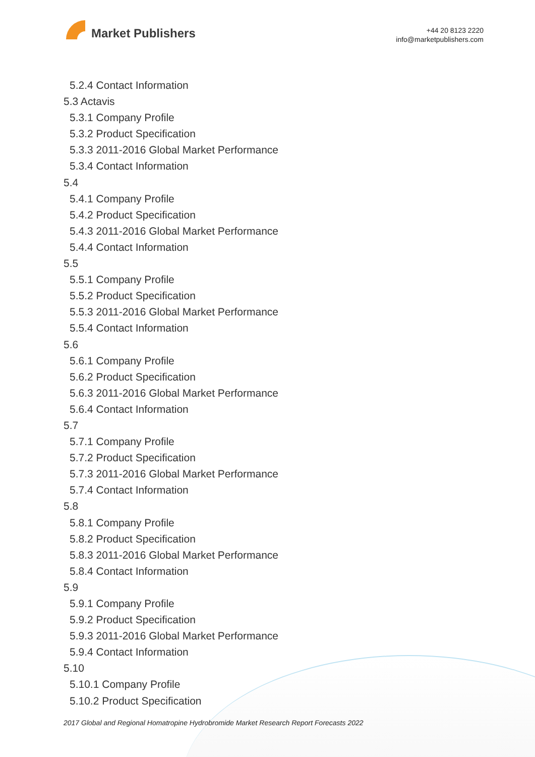Market Publishers
+44 20 8123 2220
info@marketpublishers.com
5.2.4 Contact Information
5.3 Actavis
5.3.1 Company Profile
5.3.2 Product Specification
5.3.3 2011-2016 Global Market Performance
5.3.4 Contact Information
5.4
5.4.1 Company Profile
5.4.2 Product Specification
5.4.3 2011-2016 Global Market Performance
5.4.4 Contact Information
5.5
5.5.1 Company Profile
5.5.2 Product Specification
5.5.3 2011-2016 Global Market Performance
5.5.4 Contact Information
5.6
5.6.1 Company Profile
5.6.2 Product Specification
5.6.3 2011-2016 Global Market Performance
5.6.4 Contact Information
5.7
5.7.1 Company Profile
5.7.2 Product Specification
5.7.3 2011-2016 Global Market Performance
5.7.4 Contact Information
5.8
5.8.1 Company Profile
5.8.2 Product Specification
5.8.3 2011-2016 Global Market Performance
5.8.4 Contact Information
5.9
5.9.1 Company Profile
5.9.2 Product Specification
5.9.3 2011-2016 Global Market Performance
5.9.4 Contact Information
5.10
5.10.1 Company Profile
5.10.2 Product Specification
2017 Global and Regional Homatropine Hydrobromide Market Research Report Forecasts 2022